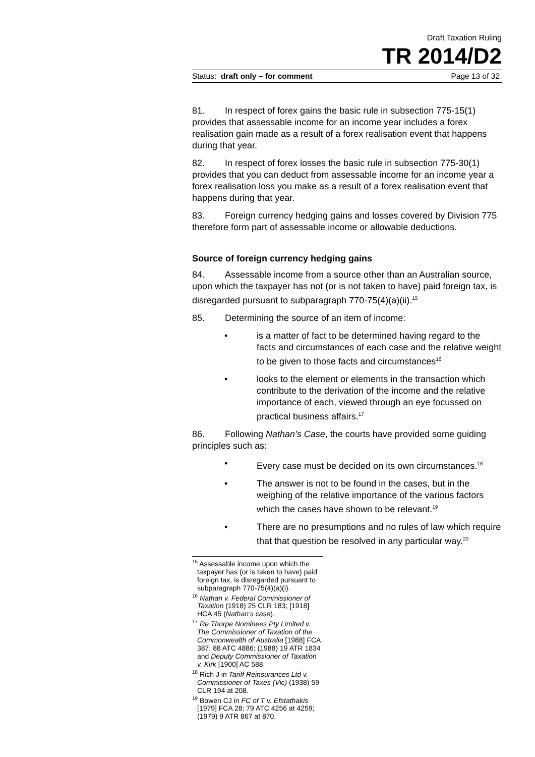Draft Taxation Ruling
TR 2014/D2
Status: draft only – for comment Page 13 of 32
81. In respect of forex gains the basic rule in subsection 775-15(1) provides that assessable income for an income year includes a forex realisation gain made as a result of a forex realisation event that happens during that year.
82. In respect of forex losses the basic rule in subsection 775-30(1) provides that you can deduct from assessable income for an income year a forex realisation loss you make as a result of a forex realisation event that happens during that year.
83. Foreign currency hedging gains and losses covered by Division 775 therefore form part of assessable income or allowable deductions.
Source of foreign currency hedging gains
84. Assessable income from a source other than an Australian source, upon which the taxpayer has not (or is not taken to have) paid foreign tax, is disregarded pursuant to subparagraph 770-75(4)(a)(ii).<sup>15</sup>
85. Determining the source of an item of income:
• is a matter of fact to be determined having regard to the facts and circumstances of each case and the relative weight to be given to those facts and circumstances<sup>16</sup>
• looks to the element or elements in the transaction which contribute to the derivation of the income and the relative importance of each, viewed through an eye focussed on practical business affairs.<sup>17</sup>
86. Following Nathan’s Case, the courts have provided some guiding principles such as:
• Every case must be decided on its own circumstances.<sup>18</sup>
• The answer is not to be found in the cases, but in the weighing of the relative importance of the various factors which the cases have shown to be relevant.<sup>19</sup>
• There are no presumptions and no rules of law which require that that question be resolved in any particular way.<sup>20</sup>
<sup>15</sup> Assessable income upon which the taxpayer has (or is taken to have) paid foreign tax, is disregarded pursuant to subparagraph 770-75(4)(a)(i).
<sup>16</sup> Nathan v. Federal Commissioner of Taxation (1918) 25 CLR 183; [1918] HCA 45 (Nathan’s case).
<sup>17</sup> Re Thorpe Nominees Pty Limited v. The Commissioner of Taxation of the Commonwealth of Australia [1988] FCA 387; 88 ATC 4886; (1988) 19 ATR 1834 and Deputy Commissioner of Taxation v. Kirk [1900] AC 588.
<sup>18</sup> Rich J in Tariff Reinsurances Ltd v. Commissioner of Taxes (Vic) (1938) 59 CLR 194 at 208.
<sup>19</sup> Bowen CJ in FC of T v. Efstathakis [1979] FCA 28; 79 ATC 4256 at 4259; (1979) 9 ATR 867 at 870.